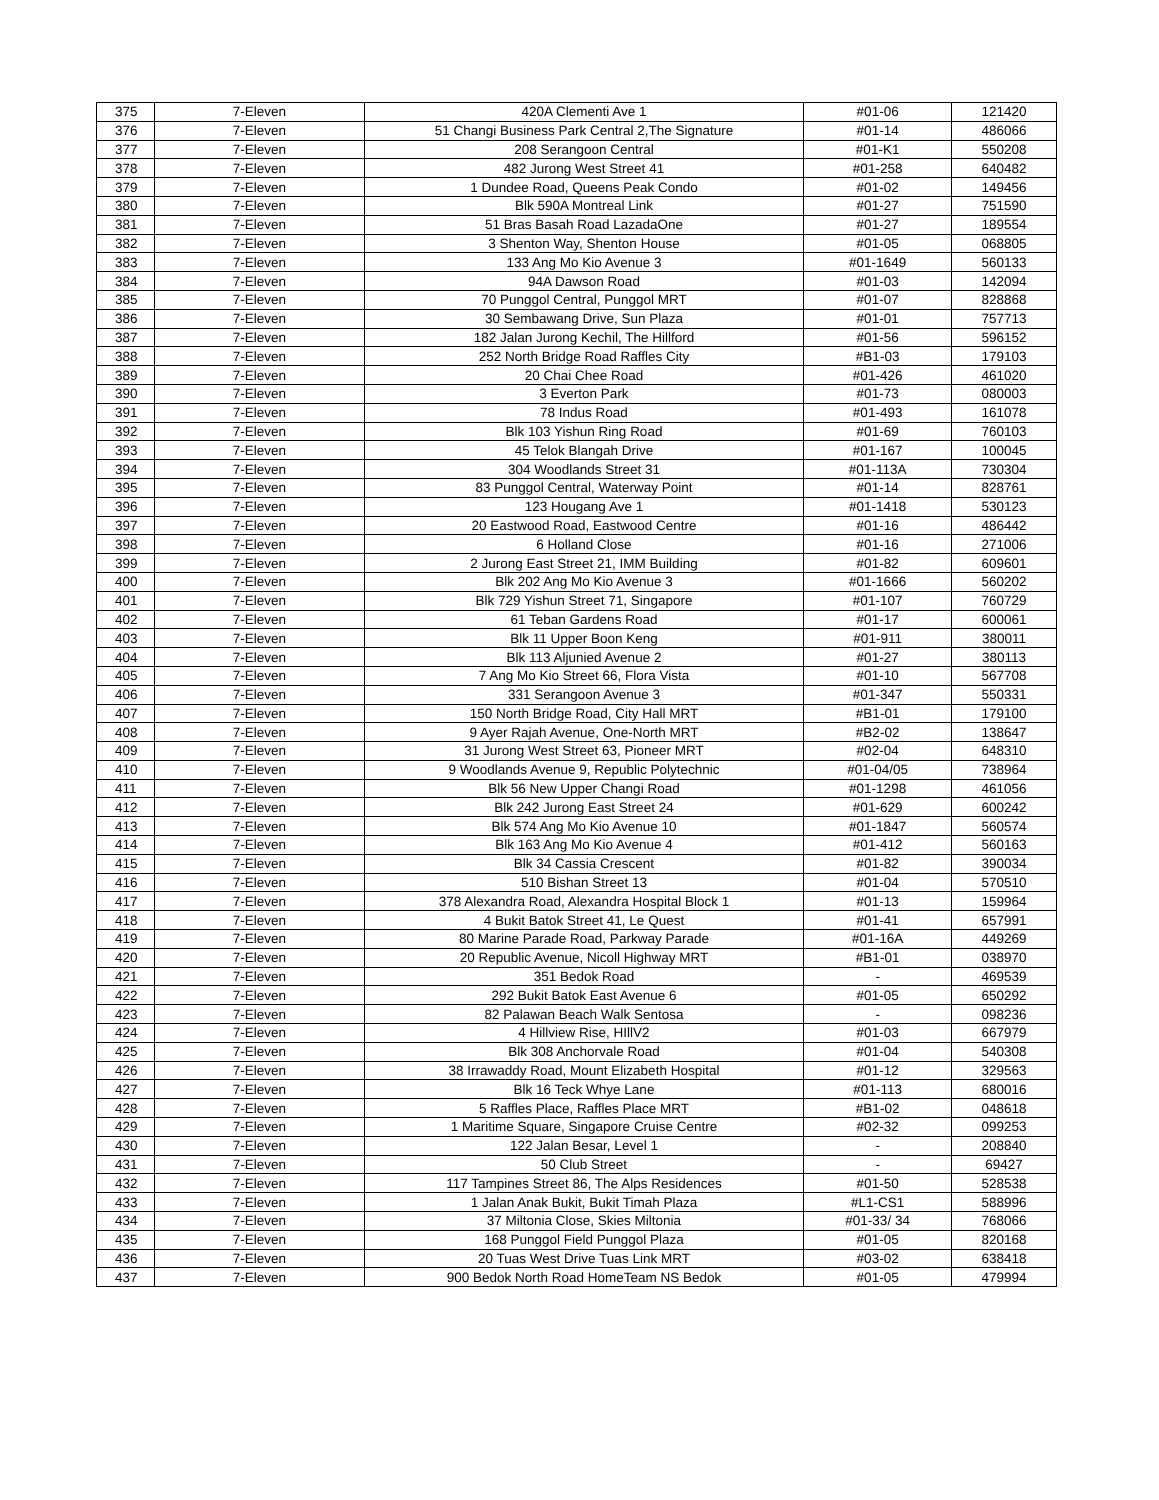| 375 | 7-Eleven | 420A Clementi Ave 1 | #01-06 | 121420 |
| 376 | 7-Eleven | 51 Changi Business Park Central 2,The Signature | #01-14 | 486066 |
| 377 | 7-Eleven | 208 Serangoon Central | #01-K1 | 550208 |
| 378 | 7-Eleven | 482 Jurong West Street 41 | #01-258 | 640482 |
| 379 | 7-Eleven | 1 Dundee Road, Queens Peak Condo | #01-02 | 149456 |
| 380 | 7-Eleven | Blk 590A Montreal Link | #01-27 | 751590 |
| 381 | 7-Eleven | 51 Bras Basah Road LazadaOne | #01-27 | 189554 |
| 382 | 7-Eleven | 3 Shenton Way, Shenton House | #01-05 | 068805 |
| 383 | 7-Eleven | 133 Ang Mo Kio Avenue 3 | #01-1649 | 560133 |
| 384 | 7-Eleven | 94A Dawson Road | #01-03 | 142094 |
| 385 | 7-Eleven | 70 Punggol Central, Punggol MRT | #01-07 | 828868 |
| 386 | 7-Eleven | 30 Sembawang Drive, Sun Plaza | #01-01 | 757713 |
| 387 | 7-Eleven | 182 Jalan Jurong Kechil, The Hillford | #01-56 | 596152 |
| 388 | 7-Eleven | 252 North Bridge Road Raffles City | #B1-03 | 179103 |
| 389 | 7-Eleven | 20 Chai Chee Road | #01-426 | 461020 |
| 390 | 7-Eleven | 3 Everton Park | #01-73 | 080003 |
| 391 | 7-Eleven | 78 Indus Road | #01-493 | 161078 |
| 392 | 7-Eleven | Blk 103 Yishun Ring Road | #01-69 | 760103 |
| 393 | 7-Eleven | 45 Telok Blangah Drive | #01-167 | 100045 |
| 394 | 7-Eleven | 304 Woodlands Street 31 | #01-113A | 730304 |
| 395 | 7-Eleven | 83 Punggol Central, Waterway Point | #01-14 | 828761 |
| 396 | 7-Eleven | 123 Hougang Ave 1 | #01-1418 | 530123 |
| 397 | 7-Eleven | 20 Eastwood Road, Eastwood Centre | #01-16 | 486442 |
| 398 | 7-Eleven | 6 Holland Close | #01-16 | 271006 |
| 399 | 7-Eleven | 2 Jurong East Street 21, IMM Building | #01-82 | 609601 |
| 400 | 7-Eleven | Blk 202 Ang Mo Kio Avenue 3 | #01-1666 | 560202 |
| 401 | 7-Eleven | Blk 729 Yishun Street 71, Singapore | #01-107 | 760729 |
| 402 | 7-Eleven | 61 Teban Gardens Road | #01-17 | 600061 |
| 403 | 7-Eleven | Blk 11 Upper Boon Keng | #01-911 | 380011 |
| 404 | 7-Eleven | Blk 113 Aljunied Avenue 2 | #01-27 | 380113 |
| 405 | 7-Eleven | 7 Ang Mo Kio Street 66, Flora Vista | #01-10 | 567708 |
| 406 | 7-Eleven | 331 Serangoon Avenue 3 | #01-347 | 550331 |
| 407 | 7-Eleven | 150 North Bridge Road, City Hall MRT | #B1-01 | 179100 |
| 408 | 7-Eleven | 9 Ayer Rajah Avenue, One-North MRT | #B2-02 | 138647 |
| 409 | 7-Eleven | 31 Jurong West Street 63, Pioneer MRT | #02-04 | 648310 |
| 410 | 7-Eleven | 9 Woodlands Avenue 9, Republic Polytechnic | #01-04/05 | 738964 |
| 411 | 7-Eleven | Blk 56 New Upper Changi Road | #01-1298 | 461056 |
| 412 | 7-Eleven | Blk 242 Jurong East Street 24 | #01-629 | 600242 |
| 413 | 7-Eleven | Blk 574 Ang Mo Kio Avenue 10 | #01-1847 | 560574 |
| 414 | 7-Eleven | Blk 163 Ang Mo Kio Avenue 4 | #01-412 | 560163 |
| 415 | 7-Eleven | Blk 34 Cassia Crescent | #01-82 | 390034 |
| 416 | 7-Eleven | 510 Bishan Street 13 | #01-04 | 570510 |
| 417 | 7-Eleven | 378 Alexandra Road, Alexandra Hospital Block 1 | #01-13 | 159964 |
| 418 | 7-Eleven | 4 Bukit Batok Street 41, Le Quest | #01-41 | 657991 |
| 419 | 7-Eleven | 80 Marine Parade Road, Parkway Parade | #01-16A | 449269 |
| 420 | 7-Eleven | 20 Republic Avenue, Nicoll Highway MRT | #B1-01 | 038970 |
| 421 | 7-Eleven | 351 Bedok Road | - | 469539 |
| 422 | 7-Eleven | 292 Bukit Batok East Avenue 6 | #01-05 | 650292 |
| 423 | 7-Eleven | 82 Palawan Beach Walk Sentosa | - | 098236 |
| 424 | 7-Eleven | 4 Hillview Rise, HIllV2 | #01-03 | 667979 |
| 425 | 7-Eleven | Blk 308 Anchorvale Road | #01-04 | 540308 |
| 426 | 7-Eleven | 38 Irrawaddy Road, Mount Elizabeth Hospital | #01-12 | 329563 |
| 427 | 7-Eleven | Blk 16 Teck Whye Lane | #01-113 | 680016 |
| 428 | 7-Eleven | 5 Raffles Place, Raffles Place MRT | #B1-02 | 048618 |
| 429 | 7-Eleven | 1 Maritime Square, Singapore Cruise Centre | #02-32 | 099253 |
| 430 | 7-Eleven | 122 Jalan Besar, Level 1 | - | 208840 |
| 431 | 7-Eleven | 50 Club Street | - | 69427 |
| 432 | 7-Eleven | 117 Tampines Street 86, The Alps Residences | #01-50 | 528538 |
| 433 | 7-Eleven | 1 Jalan Anak Bukit, Bukit Timah Plaza | #L1-CS1 | 588996 |
| 434 | 7-Eleven | 37 Miltonia Close, Skies Miltonia | #01-33/ 34 | 768066 |
| 435 | 7-Eleven | 168 Punggol Field Punggol Plaza | #01-05 | 820168 |
| 436 | 7-Eleven | 20 Tuas West Drive Tuas Link MRT | #03-02 | 638418 |
| 437 | 7-Eleven | 900 Bedok North Road HomeTeam NS Bedok | #01-05 | 479994 |